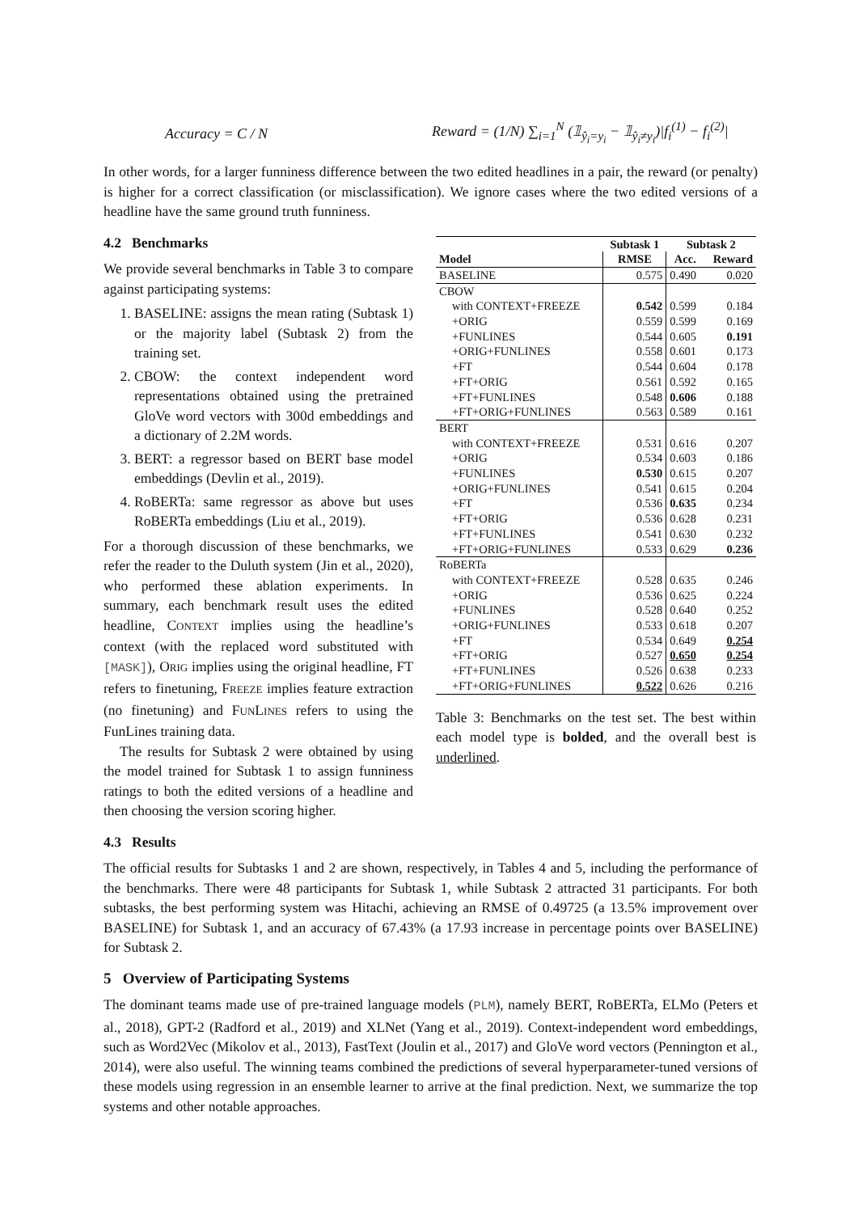Accuracy = C / N
Reward = (1/N) ∑<sub>i=1</sub><sup>N</sup> (𝟙<sub>ŷ<sub>i</sub>=y<sub>i</sub></sub> − 𝟙<sub>ŷ<sub>i</sub>≠y<sub>i</sub></sub>)|f<sub>i</sub><sup>(1)</sup> − f<sub>i</sub><sup>(2)</sup>|
In other words, for a larger funniness difference between the two edited headlines in a pair, the reward (or penalty) is higher for a correct classification (or misclassification). We ignore cases where the two edited versions of a headline have the same ground truth funniness.
4.2 Benchmarks
We provide several benchmarks in Table 3 to compare against participating systems:
1. BASELINE: assigns the mean rating (Subtask 1) or the majority label (Subtask 2) from the training set.
2. CBOW: the context independent word representations obtained using the pretrained GloVe word vectors with 300d embeddings and a dictionary of 2.2M words.
3. BERT: a regressor based on BERT base model embeddings (Devlin et al., 2019).
4. RoBERTa: same regressor as above but uses RoBERTa embeddings (Liu et al., 2019).
For a thorough discussion of these benchmarks, we refer the reader to the Duluth system (Jin et al., 2020), who performed these ablation experiments. In summary, each benchmark result uses the edited headline, CONTEXT implies using the headline’s context (with the replaced word substituted with [MASK]), ORIG implies using the original headline, FT refers to finetuning, FREEZE implies feature extraction (no finetuning) and FUNLINES refers to using the FunLines training data.
The results for Subtask 2 were obtained by using the model trained for Subtask 1 to assign funniness ratings to both the edited versions of a headline and then choosing the version scoring higher.
| | Subtask 1 | Subtask 2 | |
| --- | --- | --- | --- |
| Model | RMSE | Acc. | Reward |
| BASELINE | 0.575 | 0.490 | 0.020 |
| CBOW | | | |
| with CONTEXT+FREEZE | 0.542 | 0.599 | 0.184 |
| +ORIG | 0.559 | 0.599 | 0.169 |
| +FUNLINES | 0.544 | 0.605 | 0.191 |
| +ORIG+FUNLINES | 0.558 | 0.601 | 0.173 |
| +FT | 0.544 | 0.604 | 0.178 |
| +FT+ORIG | 0.561 | 0.592 | 0.165 |
| +FT+FUNLINES | 0.548 | 0.606 | 0.188 |
| +FT+ORIG+FUNLINES | 0.563 | 0.589 | 0.161 |
| BERT | | | |
| with CONTEXT+FREEZE | 0.531 | 0.616 | 0.207 |
| +ORIG | 0.534 | 0.603 | 0.186 |
| +FUNLINES | 0.530 | 0.615 | 0.207 |
| +ORIG+FUNLINES | 0.541 | 0.615 | 0.204 |
| +FT | 0.536 | 0.635 | 0.234 |
| +FT+ORIG | 0.536 | 0.628 | 0.231 |
| +FT+FUNLINES | 0.541 | 0.630 | 0.232 |
| +FT+ORIG+FUNLINES | 0.533 | 0.629 | 0.236 |
| RoBERTa | | | |
| with CONTEXT+FREEZE | 0.528 | 0.635 | 0.246 |
| +ORIG | 0.536 | 0.625 | 0.224 |
| +FUNLINES | 0.528 | 0.640 | 0.252 |
| +ORIG+FUNLINES | 0.533 | 0.618 | 0.207 |
| +FT | 0.534 | 0.649 | 0.254 |
| +FT+ORIG | 0.527 | 0.650 | 0.254 |
| +FT+FUNLINES | 0.526 | 0.638 | 0.233 |
| +FT+ORIG+FUNLINES | 0.522 | 0.626 | 0.216 |
Table 3: Benchmarks on the test set. The best within each model type is bolded, and the overall best is underlined.
4.3 Results
The official results for Subtasks 1 and 2 are shown, respectively, in Tables 4 and 5, including the performance of the benchmarks. There were 48 participants for Subtask 1, while Subtask 2 attracted 31 participants. For both subtasks, the best performing system was Hitachi, achieving an RMSE of 0.49725 (a 13.5% improvement over BASELINE) for Subtask 1, and an accuracy of 67.43% (a 17.93 increase in percentage points over BASELINE) for Subtask 2.
5 Overview of Participating Systems
The dominant teams made use of pre-trained language models (PLM), namely BERT, RoBERTa, ELMo (Peters et al., 2018), GPT-2 (Radford et al., 2019) and XLNet (Yang et al., 2019). Context-independent word embeddings, such as Word2Vec (Mikolov et al., 2013), FastText (Joulin et al., 2017) and GloVe word vectors (Pennington et al., 2014), were also useful. The winning teams combined the predictions of several hyperparameter-tuned versions of these models using regression in an ensemble learner to arrive at the final prediction. Next, we summarize the top systems and other notable approaches.